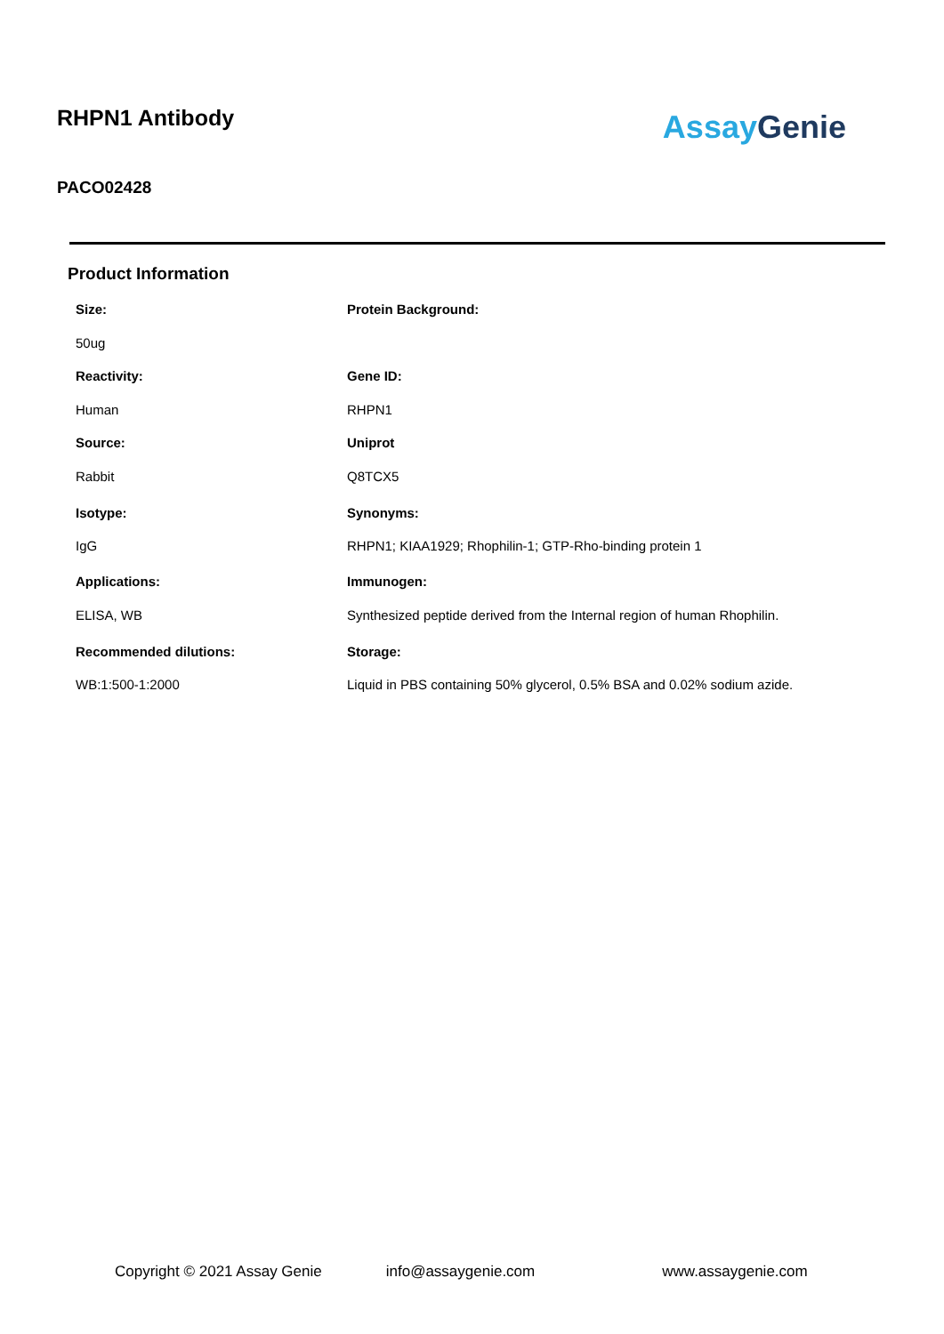RHPN1 Antibody
Assay Genie
PACO02428
Product Information
Size:
Protein Background:
50ug
Reactivity:
Gene ID:
Human
RHPN1
Source:
Uniprot
Rabbit
Q8TCX5
Isotype:
Synonyms:
IgG
RHPN1; KIAA1929; Rhophilin-1; GTP-Rho-binding protein 1
Applications:
Immunogen:
ELISA, WB
Synthesized peptide derived from the Internal region of human Rhophilin.
Recommended dilutions:
Storage:
WB:1:500-1:2000
Liquid in PBS containing 50% glycerol, 0.5% BSA and 0.02% sodium azide.
Copyright © 2021 Assay Genie info@assaygenie.com www.assaygenie.com